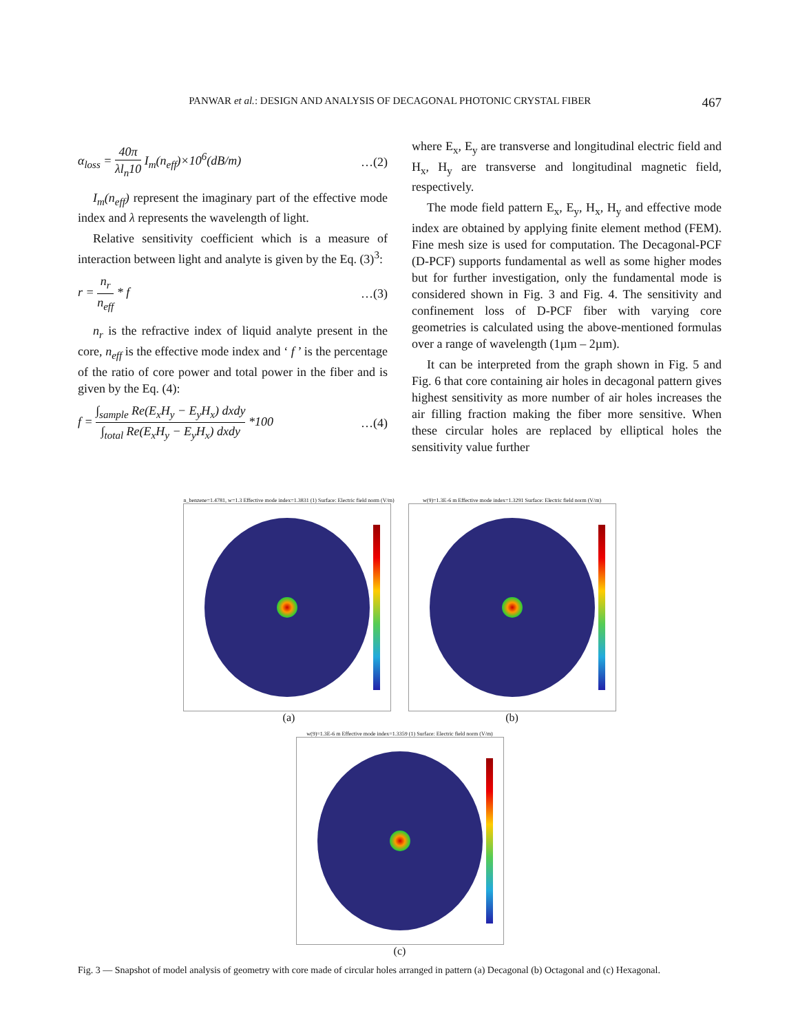PANWAR et al.: DESIGN AND ANALYSIS OF DECAGONAL PHOTONIC CRYSTAL FIBER 467
α<sub>loss</sub> = 40π λl<sub>n</sub>10 I<sub>m</sub>(n<sub>eff</sub>)×10<sup>6</sup>(dB/m) …(2)
I<sub>m</sub>(n<sub>eff</sub>) represent the imaginary part of the effective mode index and λ represents the wavelength of light.
Relative sensitivity coefficient which is a measure of interaction between light and analyte is given by the Eq. (3)<sup>3</sup>:
r = n<sub>r</sub> n<sub>eff</sub> * f …(3)
n<sub>r</sub> is the refractive index of liquid analyte present in the core, n<sub>eff</sub> is the effective mode index and ‘ f ’ is the percentage of the ratio of core power and total power in the fiber and is given by the Eq. (4):
f = ∫<sub>sample</sub> Re(E<sub>x</sub>H<sub>y</sub> − E<sub>y</sub>H<sub>x</sub>) dxdy ∫<sub>total</sub> Re(E<sub>x</sub>H<sub>y</sub> − E<sub>y</sub>H<sub>x</sub>) dxdy *100 …(4)
where E<sub>x</sub>, E<sub>y</sub> are transverse and longitudinal electric field and H<sub>x</sub>, H<sub>y</sub> are transverse and longitudinal magnetic field, respectively.
The mode field pattern E<sub>x</sub>, E<sub>y</sub>, H<sub>x</sub>, H<sub>y</sub> and effective mode index are obtained by applying finite element method (FEM). Fine mesh size is used for computation. The Decagonal-PCF (D-PCF) supports fundamental as well as some higher modes but for further investigation, only the fundamental mode is considered shown in Fig. 3 and Fig. 4. The sensitivity and confinement loss of D-PCF fiber with varying core geometries is calculated using the above-mentioned formulas over a range of wavelength (1µm – 2µm).
It can be interpreted from the graph shown in Fig. 5 and Fig. 6 that core containing air holes in decagonal pattern gives highest sensitivity as more number of air holes increases the air filling fraction making the fiber more sensitive. When these circular holes are replaced by elliptical holes the sensitivity value further
n_benzene=1.4781, w=1.3 Effective mode index=1.3831 (1) Surface: Electric field norm (V/m)
(a)
w(9)=1.3E-6 m Effective mode index=1.3291 Surface: Electric field norm (V/m)
(b)
w(9)=1.3E-6 m Effective mode index=1.3359 (1) Surface: Electric field norm (V/m)
(c)
Fig. 3 — Snapshot of model analysis of geometry with core made of circular holes arranged in pattern (a) Decagonal (b) Octagonal and (c) Hexagonal.